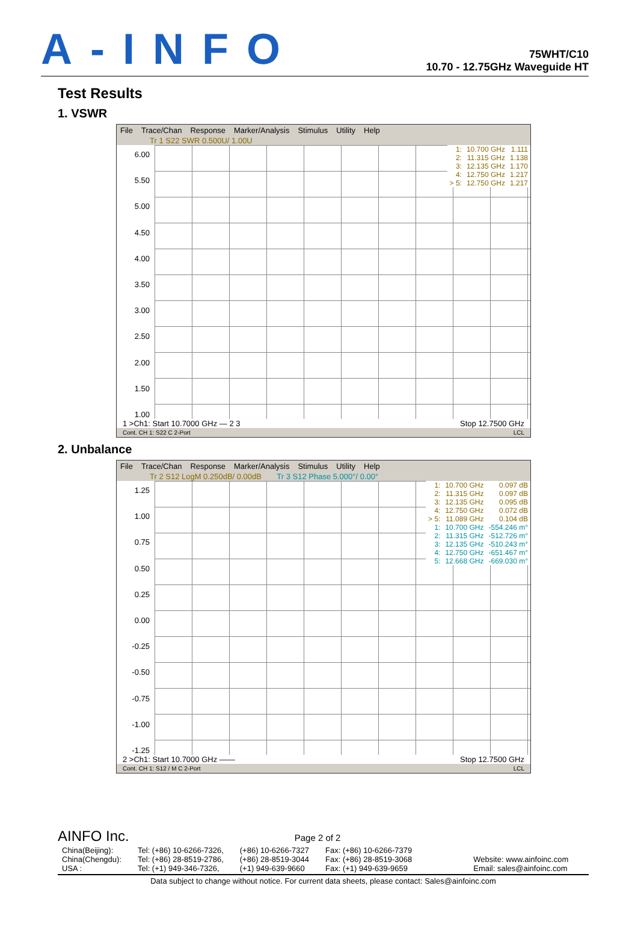A-INFO
75WHT/C10
10.70 - 12.75GHz Waveguide HT
Test Results
1. VSWR
File Trace/Chan Response Marker/Analysis Stimulus Utility Help
Tr 1 S22 SWR 0.500U/ 1.00U
6.00
5.50
5.00
4.50
4.00
3.50
3.00
2.50
2.00
1.50
1.00
| 1: | 10.700 GHz | 1.111 |
| 2: | 11.315 GHz | 1.138 |
| 3: | 12.135 GHz | 1.170 |
| 4: | 12.750 GHz | 1.217 |
| > 5: | 12.750 GHz | 1.217 |
1 >Ch1: Start 10.7000 GHz — 2 3 Stop 12.7500 GHz
Cont. CH 1: S22 C 2-Port LCL
2. Unbalance
File Trace/Chan Response Marker/Analysis Stimulus Utility Help
Tr 2 S12 LogM 0.250dB/ 0.00dB Tr 3 S12 Phase 5.000°/ 0.00°
1.25
1.00
0.75
0.50
0.25
0.00
-0.25
-0.50
-0.75
-1.00
-1.25
| 1: | 10.700 GHz | 0.097 dB |
| 2: | 11.315 GHz | 0.097 dB |
| 3: | 12.135 GHz | 0.095 dB |
| 4: | 12.750 GHz | 0.072 dB |
| > 5: | 11.089 GHz | 0.104 dB |
| 1: | 10.700 GHz | -554.246 m° |
| 2: | 11.315 GHz | -512.726 m° |
| 3: | 12.135 GHz | -510.243 m° |
| 4: | 12.750 GHz | -651.467 m° |
| 5: | 12.668 GHz | -669.030 m° |
2 >Ch1: Start 10.7000 GHz —— Stop 12.7500 GHz
Cont. CH 1: S12 / M C 2-Port LCL
AINFO Inc. Page 2 of 2
| China(Beijing): China(Chengdu): USA : | Tel: (+86) 10-6266-7326, Tel: (+86) 28-8519-2786, Tel: (+1) 949-346-7326, | (+86) 10-6266-7327 (+86) 28-8519-3044 (+1) 949-639-9660 | Fax: (+86) 10-6266-7379 Fax: (+86) 28-8519-3068 Fax: (+1) 949-639-9659 | Website: www.ainfoinc.com Email: sales@ainfoinc.com |
Data subject to change without notice. For current data sheets, please contact: Sales@ainfoinc.com